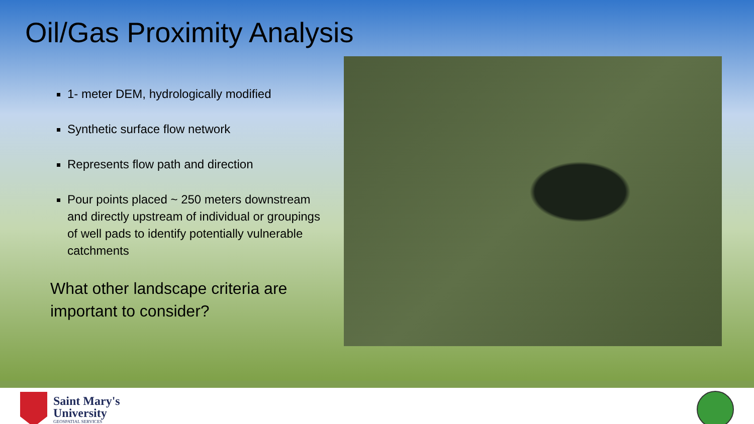Oil/Gas Proximity Analysis
1- meter DEM, hydrologically modified
Synthetic surface flow network
Represents flow path and direction
Pour points placed ~ 250 meters downstream and directly upstream of individual or groupings of well pads to identify potentially vulnerable catchments
What other landscape criteria are important to consider?
Saint Mary's
University
GEOSPATIAL SERVICES